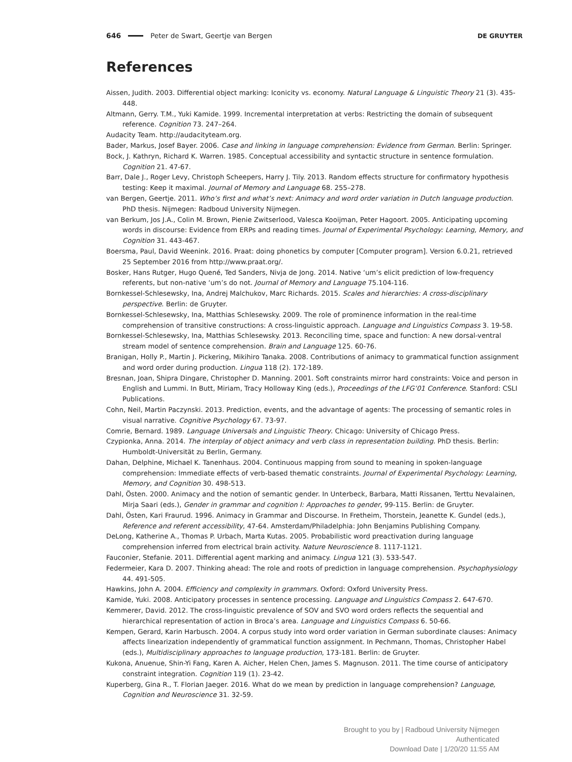646 Peter de Swart, Geertje van Bergen DE GRUYTER
References
Aissen, Judith. 2003. Differential object marking: Iconicity vs. economy. Natural Language & Linguistic Theory 21 (3). 435-448.
Altmann, Gerry. T.M., Yuki Kamide. 1999. Incremental interpretation at verbs: Restricting the domain of subsequent reference. Cognition 73. 247–264.
Audacity Team. http://audacityteam.org.
Bader, Markus, Josef Bayer. 2006. Case and linking in language comprehension: Evidence from German. Berlin: Springer.
Bock, J. Kathryn, Richard K. Warren. 1985. Conceptual accessibility and syntactic structure in sentence formulation. Cognition 21. 47-67.
Barr, Dale J., Roger Levy, Christoph Scheepers, Harry J. Tily. 2013. Random effects structure for confirmatory hypothesis testing: Keep it maximal. Journal of Memory and Language 68. 255–278.
van Bergen, Geertje. 2011. Who’s first and what’s next: Animacy and word order variation in Dutch language production. PhD thesis. Nijmegen: Radboud University Nijmegen.
van Berkum, Jos J.A., Colin M. Brown, Pienie Zwitserlood, Valesca Kooijman, Peter Hagoort. 2005. Anticipating upcoming words in discourse: Evidence from ERPs and reading times. Journal of Experimental Psychology: Learning, Memory, and Cognition 31. 443-467.
Boersma, Paul, David Weenink. 2016. Praat: doing phonetics by computer [Computer program]. Version 6.0.21, retrieved 25 September 2016 from http://www.praat.org/.
Bosker, Hans Rutger, Hugo Quené, Ted Sanders, Nivja de Jong. 2014. Native ‘um’s elicit prediction of low-frequency referents, but non-native ‘um’s do not. Journal of Memory and Language 75.104-116.
Bornkessel-Schlesewsky, Ina, Andrej Malchukov, Marc Richards. 2015. Scales and hierarchies: A cross-disciplinary perspective. Berlin: de Gruyter.
Bornkessel-Schlesewsky, Ina, Matthias Schlesewsky. 2009. The role of prominence information in the real-time comprehension of transitive constructions: A cross-linguistic approach. Language and Linguistics Compass 3. 19-58.
Bornkessel-Schlesewsky, Ina, Matthias Schlesewsky. 2013. Reconciling time, space and function: A new dorsal-ventral stream model of sentence comprehension. Brain and Language 125. 60-76.
Branigan, Holly P., Martin J. Pickering, Mikihiro Tanaka. 2008. Contributions of animacy to grammatical function assignment and word order during production. Lingua 118 (2). 172-189.
Bresnan, Joan, Shipra Dingare, Christopher D. Manning. 2001. Soft constraints mirror hard constraints: Voice and person in English and Lummi. In Butt, Miriam, Tracy Holloway King (eds.), Proceedings of the LFG’01 Conference. Stanford: CSLI Publications.
Cohn, Neil, Martin Paczynski. 2013. Prediction, events, and the advantage of agents: The processing of semantic roles in visual narrative. Cognitive Psychology 67. 73-97.
Comrie, Bernard. 1989. Language Universals and Linguistic Theory. Chicago: University of Chicago Press.
Czypionka, Anna. 2014. The interplay of object animacy and verb class in representation building. PhD thesis. Berlin: Humboldt-Universität zu Berlin, Germany.
Dahan, Delphine, Michael K. Tanenhaus. 2004. Continuous mapping from sound to meaning in spoken-language comprehension: Immediate effects of verb-based thematic constraints. Journal of Experimental Psychology: Learning, Memory, and Cognition 30. 498-513.
Dahl, Östen. 2000. Animacy and the notion of semantic gender. In Unterbeck, Barbara, Matti Rissanen, Terttu Nevalainen, Mirja Saari (eds.), Gender in grammar and cognition I: Approaches to gender, 99-115. Berlin: de Gruyter.
Dahl, Östen, Kari Fraurud. 1996. Animacy in Grammar and Discourse. In Fretheim, Thorstein, Jeanette K. Gundel (eds.), Reference and referent accessibility, 47-64. Amsterdam/Philadelphia: John Benjamins Publishing Company.
DeLong, Katherine A., Thomas P. Urbach, Marta Kutas. 2005. Probabilistic word preactivation during language comprehension inferred from electrical brain activity. Nature Neuroscience 8. 1117-1121.
Fauconier, Stefanie. 2011. Differential agent marking and animacy. Lingua 121 (3). 533-547.
Federmeier, Kara D. 2007. Thinking ahead: The role and roots of prediction in language comprehension. Psychophysiology 44. 491-505.
Hawkins, John A. 2004. Efficiency and complexity in grammars. Oxford: Oxford University Press.
Kamide, Yuki. 2008. Anticipatory processes in sentence processing. Language and Linguistics Compass 2. 647-670.
Kemmerer, David. 2012. The cross-linguistic prevalence of SOV and SVO word orders reflects the sequential and hierarchical representation of action in Broca’s area. Language and Linguistics Compass 6. 50-66.
Kempen, Gerard, Karin Harbusch. 2004. A corpus study into word order variation in German subordinate clauses: Animacy affects linearization independently of grammatical function assignment. In Pechmann, Thomas, Christopher Habel (eds.), Multidisciplinary approaches to language production, 173-181. Berlin: de Gruyter.
Kukona, Anuenue, Shin-Yi Fang, Karen A. Aicher, Helen Chen, James S. Magnuson. 2011. The time course of anticipatory constraint integration. Cognition 119 (1). 23-42.
Kuperberg, Gina R., T. Florian Jaeger. 2016. What do we mean by prediction in language comprehension? Language, Cognition and Neuroscience 31. 32-59.
Brought to you by | Radboud University Nijmegen
Authenticated
Download Date | 1/20/20 11:55 AM